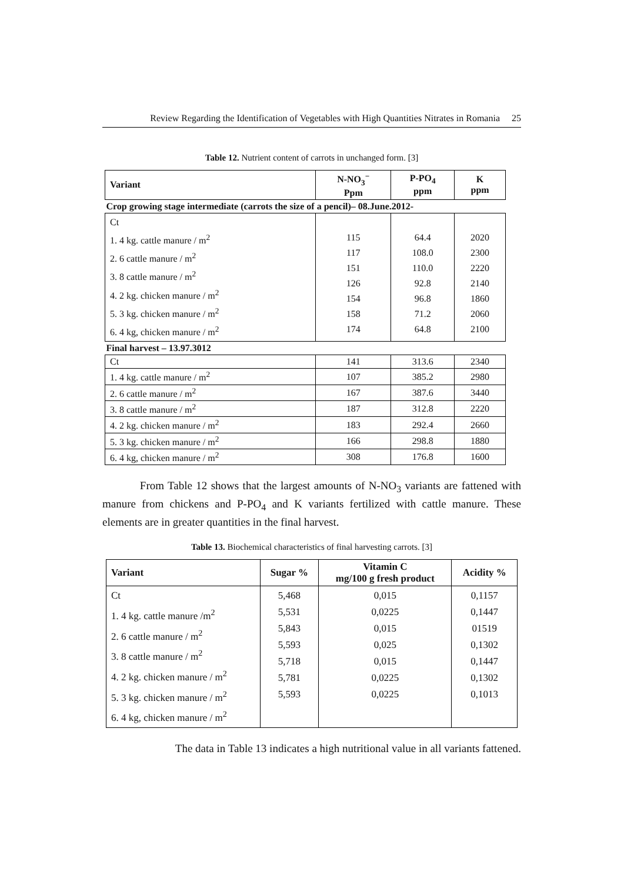Review Regarding the Identification of Vegetables with High Quantities Nitrates in Romania 25
Table 12. Nutrient content of carrots in unchanged form. [3]
| Variant | N-NO<sub>3</sub><sup>−</sup> Ppm | P-PO<sub>4</sub> ppm | K ppm |
| --- | --- | --- | --- |
| Crop growing stage intermediate (carrots the size of a pencil)– 08.June.2012- | | | |
| Ct 1. 4 kg. cattle manure / m<sup>2</sup> 2. 6 cattle manure / m<sup>2</sup> 3. 8 cattle manure / m<sup>2</sup> 4. 2 kg. chicken manure / m<sup>2</sup> 5. 3 kg. chicken manure / m<sup>2</sup> 6. 4 kg, chicken manure / m<sup>2</sup> | 115 117 151 126 154 158 174 | 64.4 108.0 110.0 92.8 96.8 71.2 64.8 | 2020 2300 2220 2140 1860 2060 2100 |
| Final harvest – 13.97.3012 | | | |
| Ct | 141 | 313.6 | 2340 |
| 1. 4 kg. cattle manure / m<sup>2</sup> | 107 | 385.2 | 2980 |
| 2. 6 cattle manure / m<sup>2</sup> | 167 | 387.6 | 3440 |
| 3. 8 cattle manure / m<sup>2</sup> | 187 | 312.8 | 2220 |
| 4. 2 kg. chicken manure / m<sup>2</sup> | 183 | 292.4 | 2660 |
| 5. 3 kg. chicken manure / m<sup>2</sup> | 166 | 298.8 | 1880 |
| 6. 4 kg, chicken manure / m<sup>2</sup> | 308 | 176.8 | 1600 |
From Table 12 shows that the largest amounts of N-NO<sub>3</sub> variants are fattened with manure from chickens and P-PO<sub>4</sub> and K variants fertilized with cattle manure. These elements are in greater quantities in the final harvest.
Table 13. Biochemical characteristics of final harvesting carrots. [3]
| Variant | Sugar % | Vitamin C mg/100 g fresh product | Acidity % |
| --- | --- | --- | --- |
| Ct 1. 4 kg. cattle manure /m<sup>2</sup> 2. 6 cattle manure / m<sup>2</sup> 3. 8 cattle manure / m<sup>2</sup> 4. 2 kg. chicken manure / m<sup>2</sup> 5. 3 kg. chicken manure / m<sup>2</sup> 6. 4 kg, chicken manure / m<sup>2</sup> | 5,468 5,531 5,843 5,593 5,718 5,781 5,593 | 0,015 0,0225 0,015 0,025 0,015 0,0225 0,0225 | 0,1157 0,1447 01519 0,1302 0,1447 0,1302 0,1013 |
The data in Table 13 indicates a high nutritional value in all variants fattened.